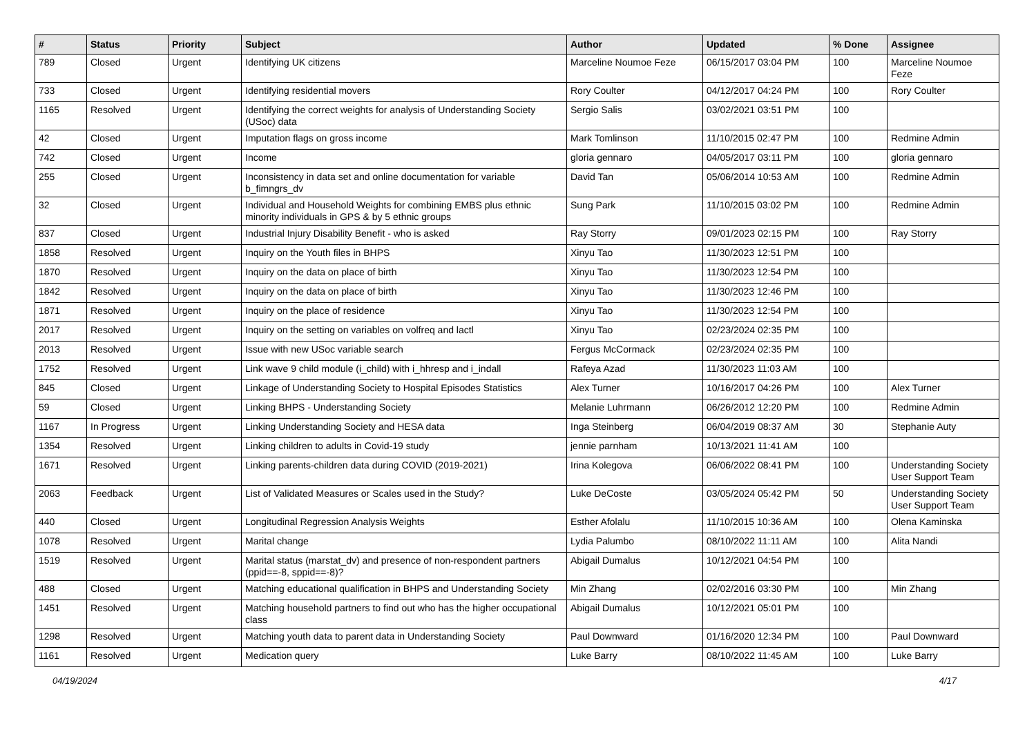| # | Status | Priority | Subject | Author | Updated | % Done | Assignee |
| --- | --- | --- | --- | --- | --- | --- | --- |
| 789 | Closed | Urgent | Identifying UK citizens | Marceline Noumoe Feze | 06/15/2017 03:04 PM | 100 | Marceline Noumoe Feze |
| 733 | Closed | Urgent | Identifying residential movers | Rory Coulter | 04/12/2017 04:24 PM | 100 | Rory Coulter |
| 1165 | Resolved | Urgent | Identifying the correct weights for analysis of Understanding Society (USoc) data | Sergio Salis | 03/02/2021 03:51 PM | 100 | |
| 42 | Closed | Urgent | Imputation flags on gross income | Mark Tomlinson | 11/10/2015 02:47 PM | 100 | Redmine Admin |
| 742 | Closed | Urgent | Income | gloria gennaro | 04/05/2017 03:11 PM | 100 | gloria gennaro |
| 255 | Closed | Urgent | Inconsistency in data set and online documentation for variable b_fimngrs_dv | David Tan | 05/06/2014 10:53 AM | 100 | Redmine Admin |
| 32 | Closed | Urgent | Individual and Household Weights for combining EMBS plus ethnic minority individuals in GPS & by 5 ethnic groups | Sung Park | 11/10/2015 03:02 PM | 100 | Redmine Admin |
| 837 | Closed | Urgent | Industrial Injury Disability Benefit - who is asked | Ray Storry | 09/01/2023 02:15 PM | 100 | Ray Storry |
| 1858 | Resolved | Urgent | Inquiry on the Youth files in BHPS | Xinyu Tao | 11/30/2023 12:51 PM | 100 | |
| 1870 | Resolved | Urgent | Inquiry on the data on place of birth | Xinyu Tao | 11/30/2023 12:54 PM | 100 | |
| 1842 | Resolved | Urgent | Inquiry on the data on place of birth | Xinyu Tao | 11/30/2023 12:46 PM | 100 | |
| 1871 | Resolved | Urgent | Inquiry on the place of residence | Xinyu Tao | 11/30/2023 12:54 PM | 100 | |
| 2017 | Resolved | Urgent | Inquiry on the setting on variables on volfreq and lactl | Xinyu Tao | 02/23/2024 02:35 PM | 100 | |
| 2013 | Resolved | Urgent | Issue with new USoc variable search | Fergus McCormack | 02/23/2024 02:35 PM | 100 | |
| 1752 | Resolved | Urgent | Link wave 9 child module (i_child) with i_hhresp and i_indall | Rafeya Azad | 11/30/2023 11:03 AM | 100 | |
| 845 | Closed | Urgent | Linkage of Understanding Society to Hospital Episodes Statistics | Alex Turner | 10/16/2017 04:26 PM | 100 | Alex Turner |
| 59 | Closed | Urgent | Linking BHPS - Understanding Society | Melanie Luhrmann | 06/26/2012 12:20 PM | 100 | Redmine Admin |
| 1167 | In Progress | Urgent | Linking Understanding Society and HESA data | Inga Steinberg | 06/04/2019 08:37 AM | 30 | Stephanie Auty |
| 1354 | Resolved | Urgent | Linking children to adults in Covid-19 study | jennie parnham | 10/13/2021 11:41 AM | 100 | |
| 1671 | Resolved | Urgent | Linking parents-children data during COVID (2019-2021) | Irina Kolegova | 06/06/2022 08:41 PM | 100 | Understanding Society User Support Team |
| 2063 | Feedback | Urgent | List of Validated Measures or Scales used in the Study? | Luke DeCoste | 03/05/2024 05:42 PM | 50 | Understanding Society User Support Team |
| 440 | Closed | Urgent | Longitudinal Regression Analysis Weights | Esther Afolalu | 11/10/2015 10:36 AM | 100 | Olena Kaminska |
| 1078 | Resolved | Urgent | Marital change | Lydia Palumbo | 08/10/2022 11:11 AM | 100 | Alita Nandi |
| 1519 | Resolved | Urgent | Marital status (marstat_dv) and presence of non-respondent partners (ppid==-8, sppid==-8)? | Abigail Dumalus | 10/12/2021 04:54 PM | 100 | |
| 488 | Closed | Urgent | Matching educational qualification in BHPS and Understanding Society | Min Zhang | 02/02/2016 03:30 PM | 100 | Min Zhang |
| 1451 | Resolved | Urgent | Matching household partners to find out who has the higher occupational class | Abigail Dumalus | 10/12/2021 05:01 PM | 100 | |
| 1298 | Resolved | Urgent | Matching youth data to parent data in Understanding Society | Paul Downward | 01/16/2020 12:34 PM | 100 | Paul Downward |
| 1161 | Resolved | Urgent | Medication query | Luke Barry | 08/10/2022 11:45 AM | 100 | Luke Barry |
04/19/2024 4/17